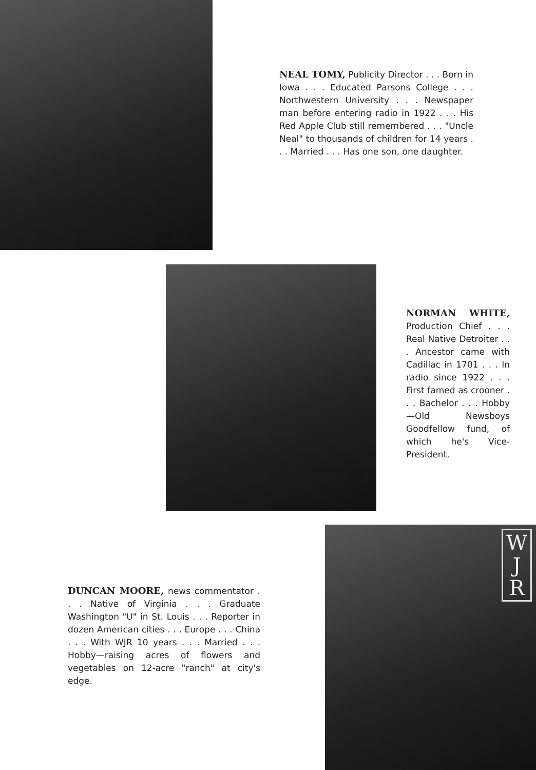NEAL TOMY, Publicity Director . . . Born in Iowa . . . Educated Parsons College . . . Northwestern University . . . Newspaper man before entering radio in 1922 . . . His Red Apple Club still remembered . . . "Uncle Neal" to thousands of children for 14 years . . . Married . . . Has one son, one daughter.
NORMAN WHITE, Production Chief . . . Real Native Detroiter . . . Ancestor came with Cadillac in 1701 . . . In radio since 1922 . . . First famed as crooner . . . Bachelor . . . Hobby—Old Newsboys Goodfellow fund, of which he's Vice-President.
DUNCAN MOORE, news commentator . . . Native of Virginia . . . Graduate Washington "U" in St. Louis . . . Reporter in dozen American cities . . . Europe . . . China . . . With WJR 10 years . . . Married . . . Hobby—raising acres of flowers and vegetables on 12-acre "ranch" at city's edge.
W
J
R